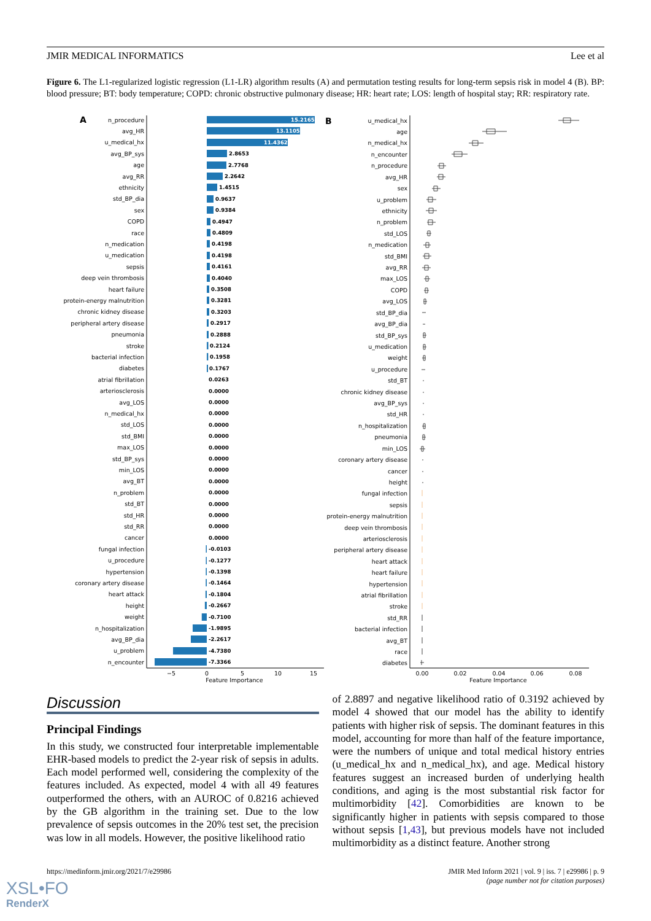JMIR MEDICAL INFORMATICS Lee et al
Figure 6. The L1-regularized logistic regression (L1-LR) algorithm results (A) and permutation testing results for long-term sepsis risk in model 4 (B). BP: blood pressure; BT: body temperature; COPD: chronic obstructive pulmonary disease; HR: heart rate; LOS: length of hospital stay; RR: respiratory rate.
A
n_procedure
avg_HR
u_medical_hx
avg_BP_sys
age
avg_RR
ethnicity
std_BP_dia
sex
COPD
race
n_medication
u_medication
sepsis
deep vein thrombosis
heart failure
protein-energy malnutrition
chronic kidney disease
peripheral artery disease
pneumonia
stroke
bacterial infection
diabetes
atrial fibrillation
arteriosclerosis
avg_LOS
n_medical_hx
std_LOS
std_BMI
max_LOS
std_BP_sys
min_LOS
avg_BT
n_problem
std_BT
std_HR
std_RR
cancer
fungal infection
u_procedure
hypertension
coronary artery disease
heart attack
height
weight
n_hospitalization
avg_BP_dia
u_problem
n_encounter
15.2165
13.1105
11.4362
2.8653
2.7768
2.2642
1.4515
0.9637
0.9384
0.4947
0.4809
0.4198
0.4198
0.4161
0.4040
0.3508
0.3281
0.3203
0.2917
0.2888
0.2124
0.1958
0.1767
0.0263
0.0000
0.0000
0.0000
0.0000
0.0000
0.0000
0.0000
0.0000
0.0000
0.0000
0.0000
0.0000
0.0000
0.0000
-0.0103
-0.1277
-0.1398
-0.1464
-0.1804
-0.2667
-0.7100
-1.9895
-2.2617
-4.7380
-7.3366
−5
0
5
10
15
Feature Importance
B
u_medical_hx
age
n_medical_hx
n_encounter
n_procedure
avg_HR
sex
u_problem
ethnicity
n_problem
std_LOS
n_medication
std_BMI
avg_RR
max_LOS
COPD
avg_LOS
std_BP_dia
avg_BP_dia
std_BP_sys
u_medication
weight
u_procedure
std_BT
chronic kidney disease
avg_BP_sys
std_HR
n_hospitalization
pneumonia
min_LOS
coronary artery disease
cancer
height
fungal infection
sepsis
protein-energy malnutrition
deep vein thrombosis
arteriosclerosis
peripheral artery disease
heart attack
heart failure
hypertension
atrial fibrillation
stroke
std_RR
bacterial infection
avg_BT
race
diabetes
0.00
0.02
0.04
0.06
0.08
Feature Importance
Discussion
Principal Findings
In this study, we constructed four interpretable implementable EHR-based models to predict the 2-year risk of sepsis in adults. Each model performed well, considering the complexity of the features included. As expected, model 4 with all 49 features outperformed the others, with an AUROC of 0.8216 achieved by the GB algorithm in the training set. Due to the low prevalence of sepsis outcomes in the 20% test set, the precision was low in all models. However, the positive likelihood ratio
of 2.8897 and negative likelihood ratio of 0.3192 achieved by model 4 showed that our model has the ability to identify patients with higher risk of sepsis. The dominant features in this model, accounting for more than half of the feature importance, were the numbers of unique and total medical history entries (u_medical_hx and n_medical_hx), and age. Medical history features suggest an increased burden of underlying health conditions, and aging is the most substantial risk factor for multimorbidity [42]. Comorbidities are known to be significantly higher in patients with sepsis compared to those without sepsis [1,43], but previous models have not included multimorbidity as a distinct feature. Another strong
https://medinform.jmir.org/2021/7/e29986 JMIR Med Inform 2021 | vol. 9 | iss. 7 | e29986 | p. 9
(page number not for citation purposes)
XSL•FO
RenderX